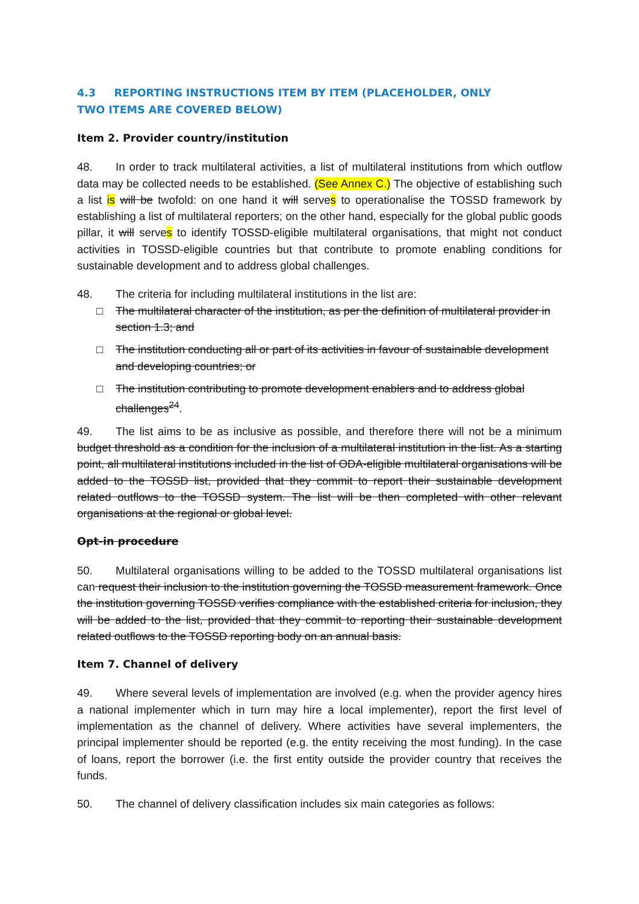4.3 REPORTING INSTRUCTIONS ITEM BY ITEM (PLACEHOLDER, ONLY TWO ITEMS ARE COVERED BELOW)
Item 2. Provider country/institution
48. In order to track multilateral activities, a list of multilateral institutions from which outflow data may be collected needs to be established. (See Annex C.) The objective of establishing such a list is will be twofold: on one hand it will serves to operationalise the TOSSD framework by establishing a list of multilateral reporters; on the other hand, especially for the global public goods pillar, it will serves to identify TOSSD-eligible multilateral organisations, that might not conduct activities in TOSSD-eligible countries but that contribute to promote enabling conditions for sustainable development and to address global challenges.
48. The criteria for including multilateral institutions in the list are:
□ The multilateral character of the institution, as per the definition of multilateral provider in section 1.3; and
□ The institution conducting all or part of its activities in favour of sustainable development and developing countries; or
□ The institution contributing to promote development enablers and to address global challenges<sup>24</sup>.
49. The list aims to be as inclusive as possible, and therefore there will not be a minimum budget threshold as a condition for the inclusion of a multilateral institution in the list. As a starting point, all multilateral institutions included in the list of ODA-eligible multilateral organisations will be added to the TOSSD list, provided that they commit to report their sustainable development related outflows to the TOSSD system. The list will be then completed with other relevant organisations at the regional or global level.
Opt-in procedure
50. Multilateral organisations willing to be added to the TOSSD multilateral organisations list can request their inclusion to the institution governing the TOSSD measurement framework. Once the institution governing TOSSD verifies compliance with the established criteria for inclusion, they will be added to the list, provided that they commit to reporting their sustainable development related outflows to the TOSSD reporting body on an annual basis.
Item 7. Channel of delivery
49. Where several levels of implementation are involved (e.g. when the provider agency hires a national implementer which in turn may hire a local implementer), report the first level of implementation as the channel of delivery. Where activities have several implementers, the principal implementer should be reported (e.g. the entity receiving the most funding). In the case of loans, report the borrower (i.e. the first entity outside the provider country that receives the funds.
50. The channel of delivery classification includes six main categories as follows: